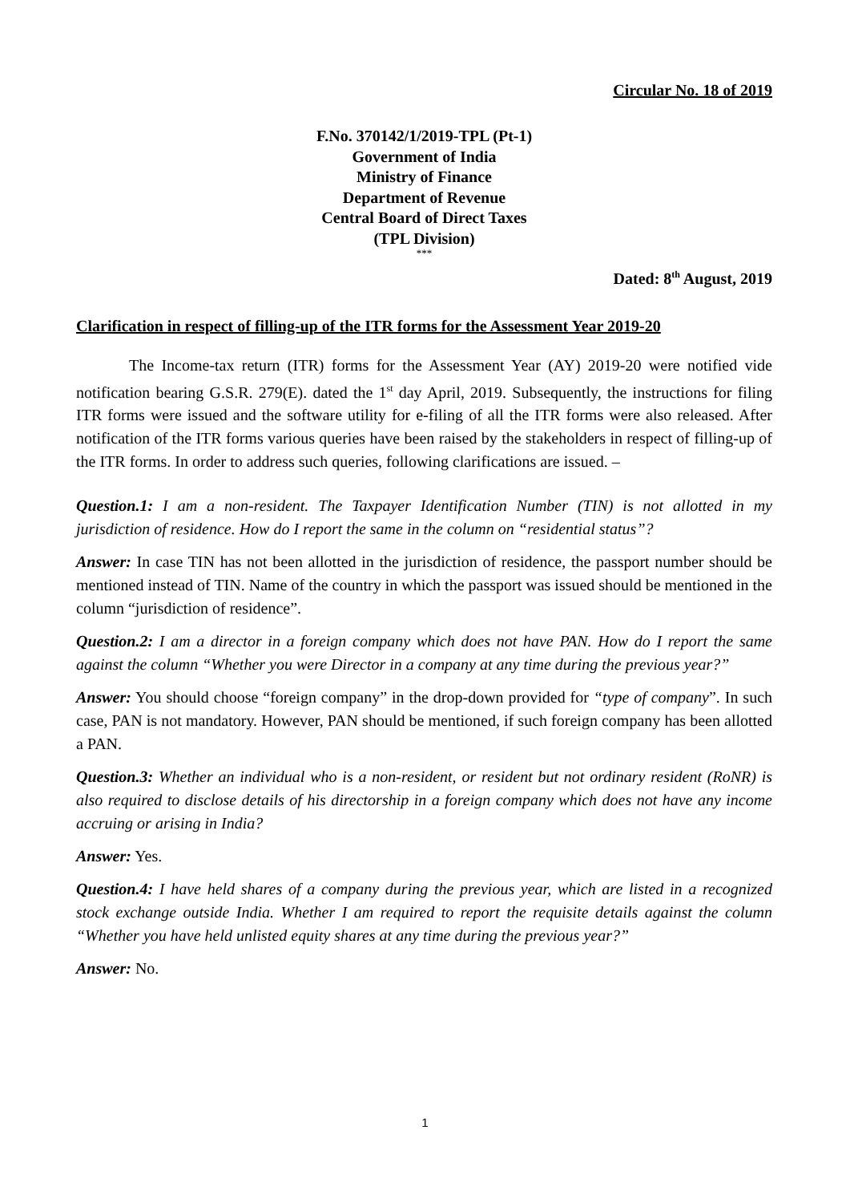Circular No. 18 of 2019
F.No. 370142/1/2019-TPL (Pt-1)
Government of India
Ministry of Finance
Department of Revenue
Central Board of Direct Taxes
(TPL Division)
***
Dated: 8<sup>th</sup> August, 2019
Clarification in respect of filling-up of the ITR forms for the Assessment Year 2019-20
The Income-tax return (ITR) forms for the Assessment Year (AY) 2019-20 were notified vide notification bearing G.S.R. 279(E). dated the 1<sup>st</sup> day April, 2019. Subsequently, the instructions for filing ITR forms were issued and the software utility for e-filing of all the ITR forms were also released. After notification of the ITR forms various queries have been raised by the stakeholders in respect of filling-up of the ITR forms. In order to address such queries, following clarifications are issued. –
Question.1: I am a non-resident. The Taxpayer Identification Number (TIN) is not allotted in my jurisdiction of residence. How do I report the same in the column on “residential status”?
Answer: In case TIN has not been allotted in the jurisdiction of residence, the passport number should be mentioned instead of TIN. Name of the country in which the passport was issued should be mentioned in the column “jurisdiction of residence”.
Question.2: I am a director in a foreign company which does not have PAN. How do I report the same against the column “Whether you were Director in a company at any time during the previous year?”
Answer: You should choose “foreign company” in the drop-down provided for “type of company”. In such case, PAN is not mandatory. However, PAN should be mentioned, if such foreign company has been allotted a PAN.
Question.3: Whether an individual who is a non-resident, or resident but not ordinary resident (RoNR) is also required to disclose details of his directorship in a foreign company which does not have any income accruing or arising in India?
Answer: Yes.
Question.4: I have held shares of a company during the previous year, which are listed in a recognized stock exchange outside India. Whether I am required to report the requisite details against the column “Whether you have held unlisted equity shares at any time during the previous year?”
Answer: No.
1